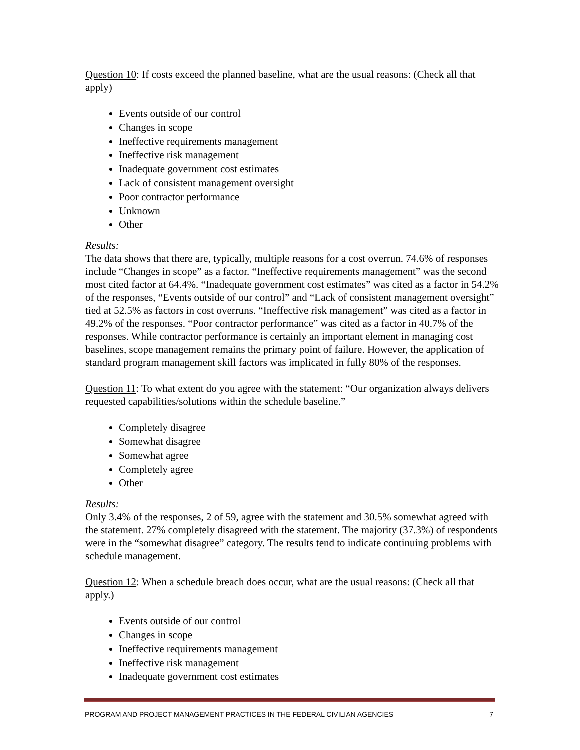Question 10: If costs exceed the planned baseline, what are the usual reasons: (Check all that apply)
Events outside of our control
Changes in scope
Ineffective requirements management
Ineffective risk management
Inadequate government cost estimates
Lack of consistent management oversight
Poor contractor performance
Unknown
Other
Results:
The data shows that there are, typically, multiple reasons for a cost overrun. 74.6% of responses include “Changes in scope” as a factor. “Ineffective requirements management” was the second most cited factor at 64.4%. “Inadequate government cost estimates” was cited as a factor in 54.2% of the responses, “Events outside of our control” and “Lack of consistent management oversight” tied at 52.5% as factors in cost overruns. “Ineffective risk management” was cited as a factor in 49.2% of the responses. “Poor contractor performance” was cited as a factor in 40.7% of the responses. While contractor performance is certainly an important element in managing cost baselines, scope management remains the primary point of failure. However, the application of standard program management skill factors was implicated in fully 80% of the responses.
Question 11: To what extent do you agree with the statement: “Our organization always delivers requested capabilities/solutions within the schedule baseline.”
Completely disagree
Somewhat disagree
Somewhat agree
Completely agree
Other
Results:
Only 3.4% of the responses, 2 of 59, agree with the statement and 30.5% somewhat agreed with the statement. 27% completely disagreed with the statement. The majority (37.3%) of respondents were in the “somewhat disagree” category. The results tend to indicate continuing problems with schedule management.
Question 12: When a schedule breach does occur, what are the usual reasons: (Check all that apply.)
Events outside of our control
Changes in scope
Ineffective requirements management
Ineffective risk management
Inadequate government cost estimates
PROGRAM AND PROJECT MANAGEMENT PRACTICES IN THE FEDERAL CIVILIAN AGENCIES 7